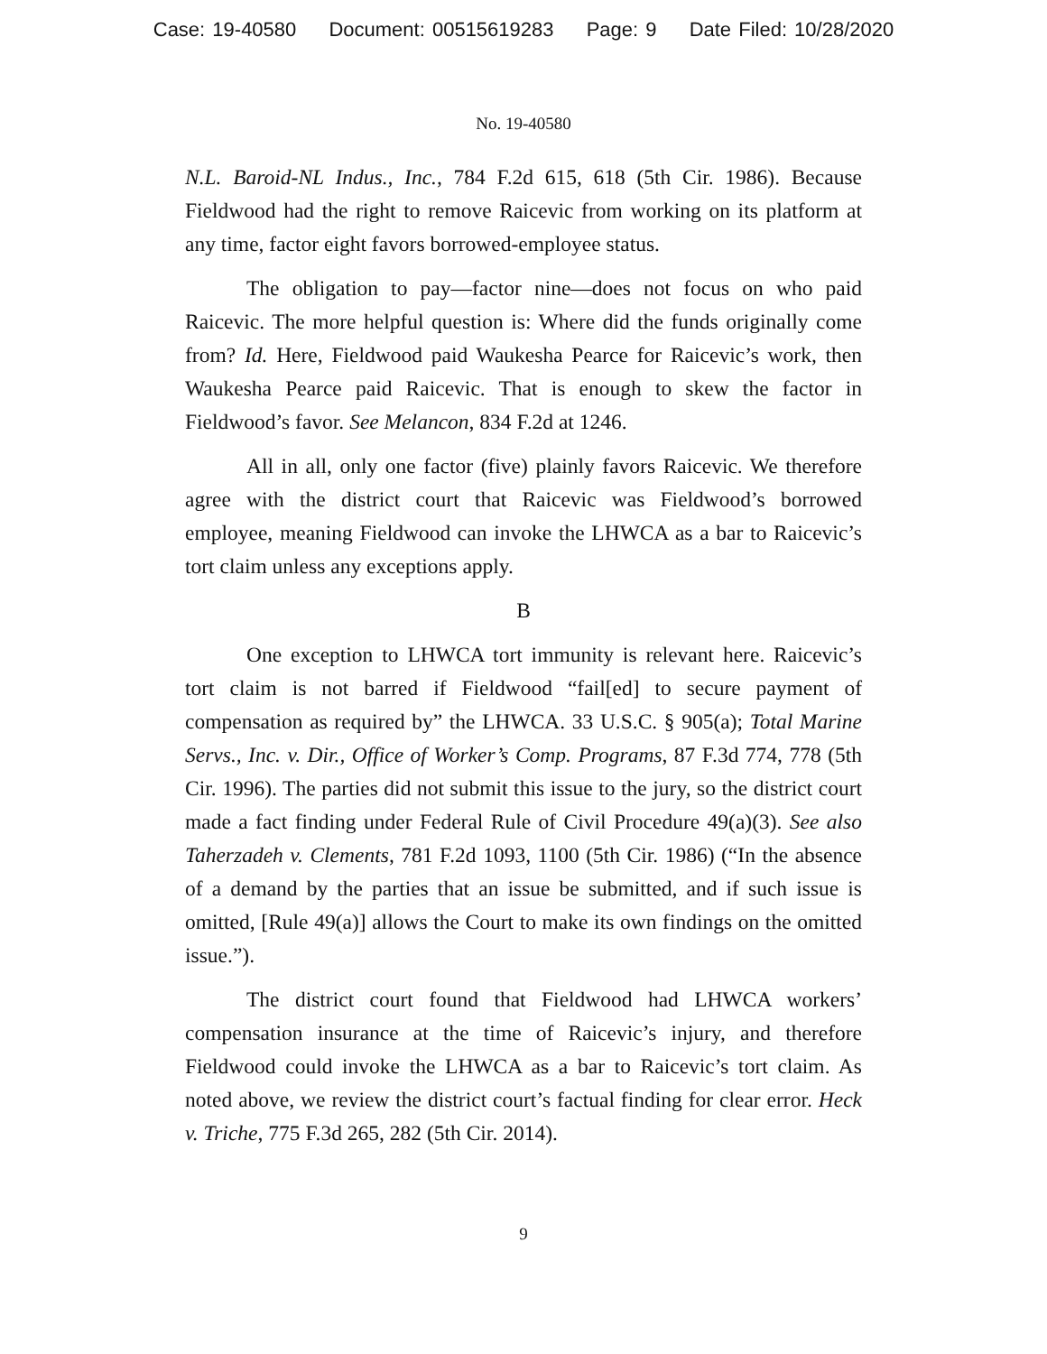Case: 19-40580 Document: 00515619283 Page: 9 Date Filed: 10/28/2020
No. 19-40580
N.L. Baroid-NL Indus., Inc., 784 F.2d 615, 618 (5th Cir. 1986). Because Fieldwood had the right to remove Raicevic from working on its platform at any time, factor eight favors borrowed-employee status.
The obligation to pay—factor nine—does not focus on who paid Raicevic. The more helpful question is: Where did the funds originally come from? Id. Here, Fieldwood paid Waukesha Pearce for Raicevic’s work, then Waukesha Pearce paid Raicevic. That is enough to skew the factor in Fieldwood’s favor. See Melancon, 834 F.2d at 1246.
All in all, only one factor (five) plainly favors Raicevic. We therefore agree with the district court that Raicevic was Fieldwood’s borrowed employee, meaning Fieldwood can invoke the LHWCA as a bar to Raicevic’s tort claim unless any exceptions apply.
B
One exception to LHWCA tort immunity is relevant here. Raicevic’s tort claim is not barred if Fieldwood “fail[ed] to secure payment of compensation as required by” the LHWCA. 33 U.S.C. § 905(a); Total Marine Servs., Inc. v. Dir., Office of Worker’s Comp. Programs, 87 F.3d 774, 778 (5th Cir. 1996). The parties did not submit this issue to the jury, so the district court made a fact finding under Federal Rule of Civil Procedure 49(a)(3). See also Taherzadeh v. Clements, 781 F.2d 1093, 1100 (5th Cir. 1986) (“In the absence of a demand by the parties that an issue be submitted, and if such issue is omitted, [Rule 49(a)] allows the Court to make its own findings on the omitted issue.”).
The district court found that Fieldwood had LHWCA workers’ compensation insurance at the time of Raicevic’s injury, and therefore Fieldwood could invoke the LHWCA as a bar to Raicevic’s tort claim. As noted above, we review the district court’s factual finding for clear error. Heck v. Triche, 775 F.3d 265, 282 (5th Cir. 2014).
9